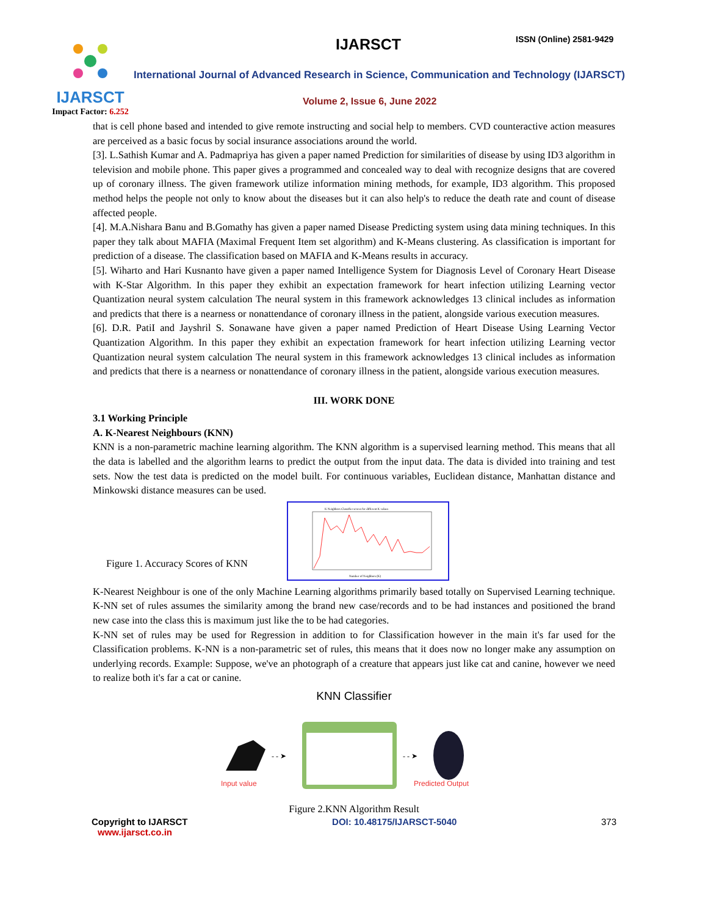IJARSCT
Impact Factor: 6.252
IJARSCT ISSN (Online) 2581-9429
International Journal of Advanced Research in Science, Communication and Technology (IJARSCT)
Volume 2, Issue 6, June 2022
that is cell phone based and intended to give remote instructing and social help to members. CVD counteractive action measures are perceived as a basic focus by social insurance associations around the world.
[3]. L.Sathish Kumar and A. Padmapriya has given a paper named Prediction for similarities of disease by using ID3 algorithm in television and mobile phone. This paper gives a programmed and concealed way to deal with recognize designs that are covered up of coronary illness. The given framework utilize information mining methods, for example, ID3 algorithm. This proposed method helps the people not only to know about the diseases but it can also help's to reduce the death rate and count of disease affected people.
[4]. M.A.Nishara Banu and B.Gomathy has given a paper named Disease Predicting system using data mining techniques. In this paper they talk about MAFIA (Maximal Frequent Item set algorithm) and K-Means clustering. As classification is important for prediction of a disease. The classification based on MAFIA and K-Means results in accuracy.
[5]. Wiharto and Hari Kusnanto have given a paper named Intelligence System for Diagnosis Level of Coronary Heart Disease with K-Star Algorithm. In this paper they exhibit an expectation framework for heart infection utilizing Learning vector Quantization neural system calculation The neural system in this framework acknowledges 13 clinical includes as information and predicts that there is a nearness or nonattendance of coronary illness in the patient, alongside various execution measures.
[6]. D.R. PatiI and Jayshril S. Sonawane have given a paper named Prediction of Heart Disease Using Learning Vector Quantization Algorithm. In this paper they exhibit an expectation framework for heart infection utilizing Learning vector Quantization neural system calculation The neural system in this framework acknowledges 13 clinical includes as information and predicts that there is a nearness or nonattendance of coronary illness in the patient, alongside various execution measures.
III. WORK DONE
3.1 Working Principle
A. K-Nearest Neighbours (KNN)
KNN is a non-parametric machine learning algorithm. The KNN algorithm is a supervised learning method. This means that all the data is labelled and the algorithm learns to predict the output from the input data. The data is divided into training and test sets. Now the test data is predicted on the model built. For continuous variables, Euclidean distance, Manhattan distance and Minkowski distance measures can be used.
Figure 1. Accuracy Scores of KNN
K Neighbors Classifier scores for different K values
Number of Neighbors (K)
K-Nearest Neighbour is one of the only Machine Learning algorithms primarily based totally on Supervised Learning technique. K-NN set of rules assumes the similarity among the brand new case/records and to be had instances and positioned the brand new case into the class this is maximum just like the to be had categories.
K-NN set of rules may be used for Regression in addition to for Classification however in the main it's far used for the Classification problems. K-NN is a non-parametric set of rules, this means that it does now no longer make any assumption on underlying records. Example: Suppose, we've an photograph of a creature that appears just like cat and canine, however we need to realize both it's far a cat or canine.
KNN Classifier
Input value
- - ➤
- - ➤
Predicted Output
Figure 2.KNN Algorithm Result
Copyright to IJARSCT
www.ijarsct.co.in
DOI: 10.48175/IJARSCT-5040 373